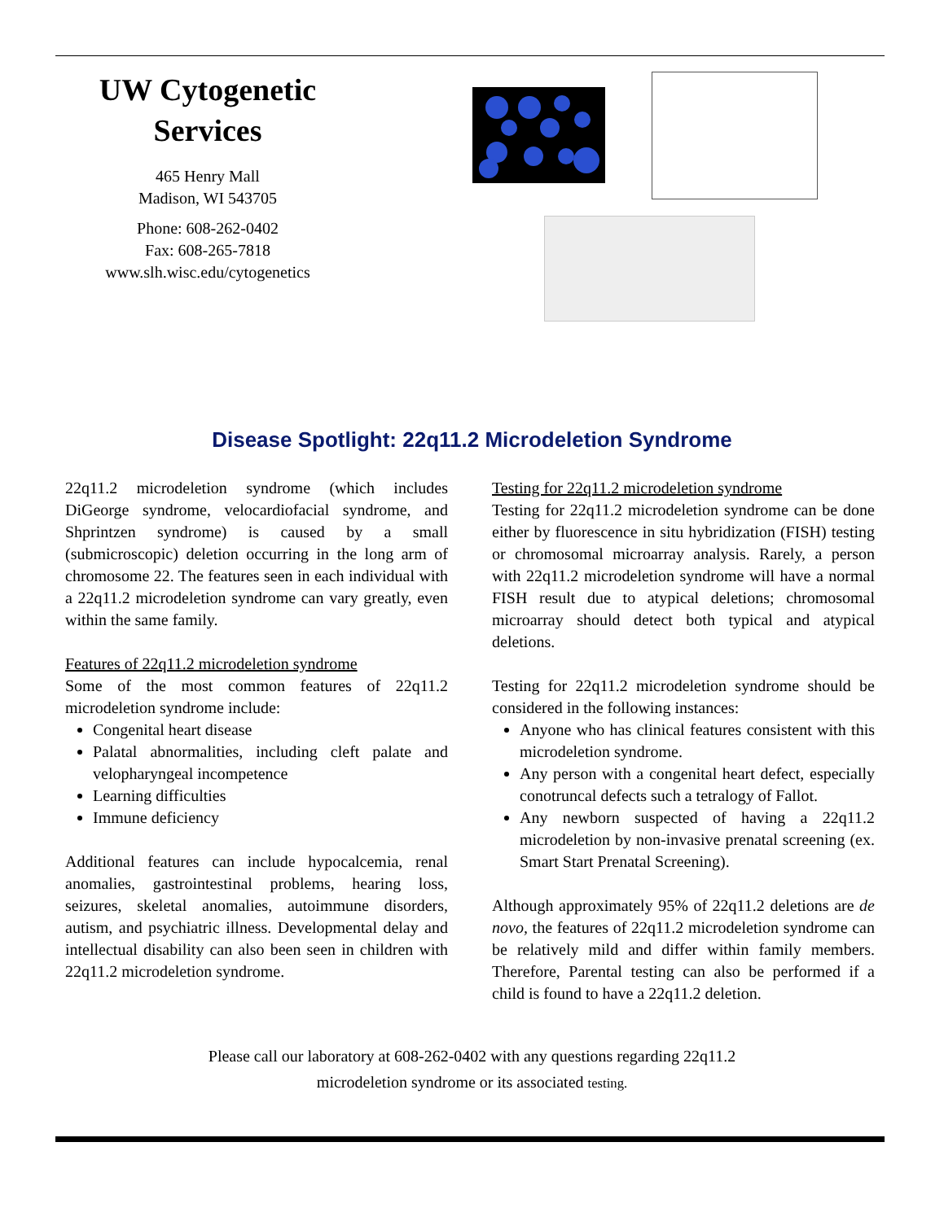UW Cytogenetic Services
465 Henry Mall
Madison, WI 543705
Phone: 608-262-0402
Fax: 608-265-7818
www.slh.wisc.edu/cytogenetics
Disease Spotlight: 22q11.2 Microdeletion Syndrome
22q11.2 microdeletion syndrome (which includes DiGeorge syndrome, velocardiofacial syndrome, and Shprintzen syndrome) is caused by a small (submicroscopic) deletion occurring in the long arm of chromosome 22. The features seen in each individual with a 22q11.2 microdeletion syndrome can vary greatly, even within the same family.
Features of 22q11.2 microdeletion syndrome
Some of the most common features of 22q11.2 microdeletion syndrome include:
Congenital heart disease
Palatal abnormalities, including cleft palate and velopharyngeal incompetence
Learning difficulties
Immune deficiency
Additional features can include hypocalcemia, renal anomalies, gastrointestinal problems, hearing loss, seizures, skeletal anomalies, autoimmune disorders, autism, and psychiatric illness. Developmental delay and intellectual disability can also been seen in children with 22q11.2 microdeletion syndrome.
Testing for 22q11.2 microdeletion syndrome
Testing for 22q11.2 microdeletion syndrome can be done either by fluorescence in situ hybridization (FISH) testing or chromosomal microarray analysis. Rarely, a person with 22q11.2 microdeletion syndrome will have a normal FISH result due to atypical deletions; chromosomal microarray should detect both typical and atypical deletions.
Testing for 22q11.2 microdeletion syndrome should be considered in the following instances:
Anyone who has clinical features consistent with this microdeletion syndrome.
Any person with a congenital heart defect, especially conotruncal defects such a tetralogy of Fallot.
Any newborn suspected of having a 22q11.2 microdeletion by non-invasive prenatal screening (ex. Smart Start Prenatal Screening).
Although approximately 95% of 22q11.2 deletions are de novo, the features of 22q11.2 microdeletion syndrome can be relatively mild and differ within family members. Therefore, Parental testing can also be performed if a child is found to have a 22q11.2 deletion.
Please call our laboratory at 608-262-0402 with any questions regarding 22q11.2
microdeletion syndrome or its associated testing.